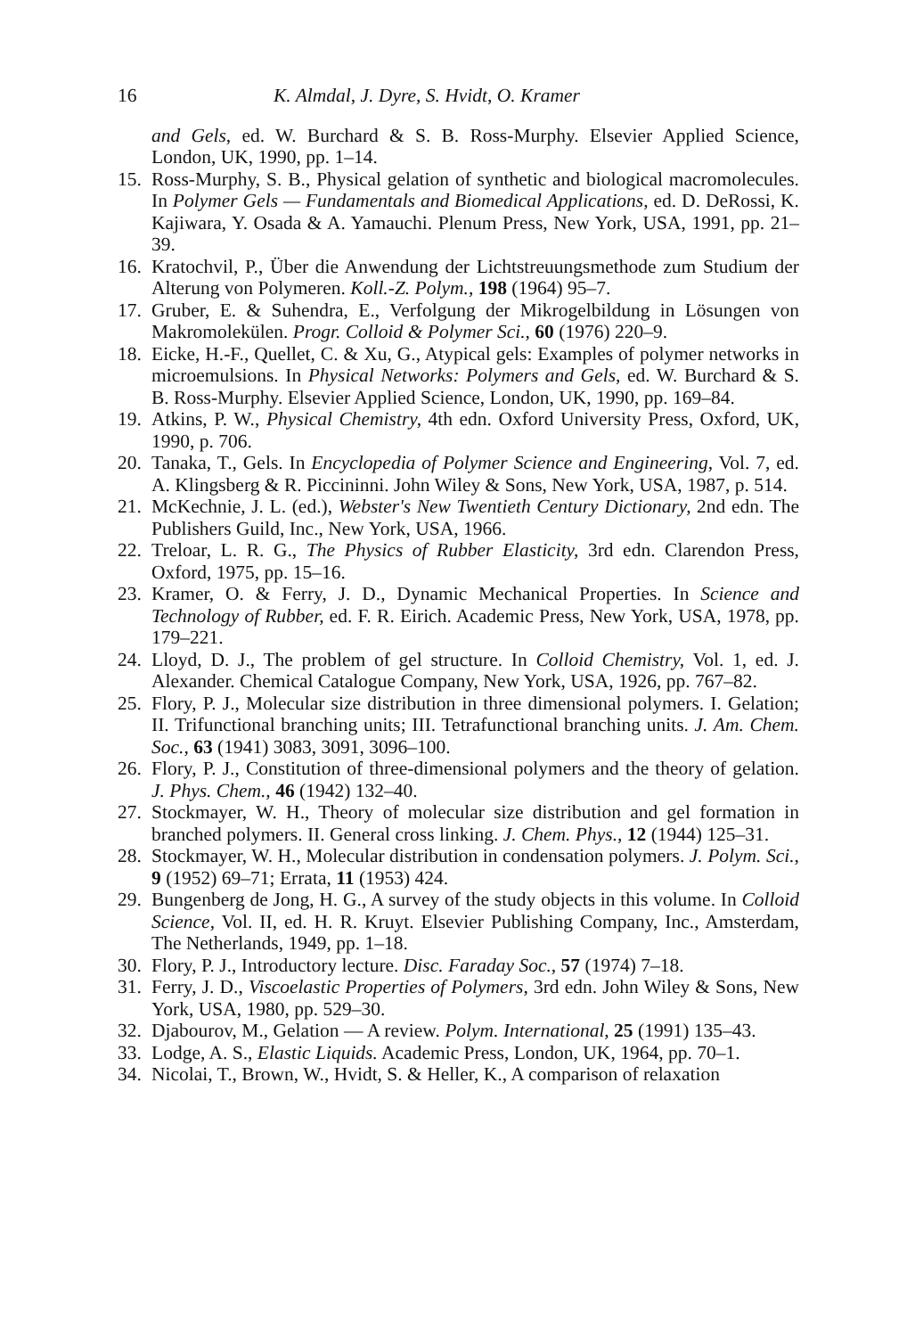16 K. Almdal, J. Dyre, S. Hvidt, O. Kramer
and Gels, ed. W. Burchard & S. B. Ross-Murphy. Elsevier Applied Science, London, UK, 1990, pp. 1–14.
15. Ross-Murphy, S. B., Physical gelation of synthetic and biological macromolecules. In Polymer Gels — Fundamentals and Biomedical Applications, ed. D. DeRossi, K. Kajiwara, Y. Osada & A. Yamauchi. Plenum Press, New York, USA, 1991, pp. 21–39.
16. Kratochvil, P., Über die Anwendung der Lichtstreuungsmethode zum Studium der Alterung von Polymeren. Koll.-Z. Polym., 198 (1964) 95–7.
17. Gruber, E. & Suhendra, E., Verfolgung der Mikrogelbildung in Lösungen von Makromolekülen. Progr. Colloid & Polymer Sci., 60 (1976) 220–9.
18. Eicke, H.-F., Quellet, C. & Xu, G., Atypical gels: Examples of polymer networks in microemulsions. In Physical Networks: Polymers and Gels, ed. W. Burchard & S. B. Ross-Murphy. Elsevier Applied Science, London, UK, 1990, pp. 169–84.
19. Atkins, P. W., Physical Chemistry, 4th edn. Oxford University Press, Oxford, UK, 1990, p. 706.
20. Tanaka, T., Gels. In Encyclopedia of Polymer Science and Engineering, Vol. 7, ed. A. Klingsberg & R. Piccininni. John Wiley & Sons, New York, USA, 1987, p. 514.
21. McKechnie, J. L. (ed.), Webster's New Twentieth Century Dictionary, 2nd edn. The Publishers Guild, Inc., New York, USA, 1966.
22. Treloar, L. R. G., The Physics of Rubber Elasticity, 3rd edn. Clarendon Press, Oxford, 1975, pp. 15–16.
23. Kramer, O. & Ferry, J. D., Dynamic Mechanical Properties. In Science and Technology of Rubber, ed. F. R. Eirich. Academic Press, New York, USA, 1978, pp. 179–221.
24. Lloyd, D. J., The problem of gel structure. In Colloid Chemistry, Vol. 1, ed. J. Alexander. Chemical Catalogue Company, New York, USA, 1926, pp. 767–82.
25. Flory, P. J., Molecular size distribution in three dimensional polymers. I. Gelation; II. Trifunctional branching units; III. Tetrafunctional branching units. J. Am. Chem. Soc., 63 (1941) 3083, 3091, 3096–100.
26. Flory, P. J., Constitution of three-dimensional polymers and the theory of gelation. J. Phys. Chem., 46 (1942) 132–40.
27. Stockmayer, W. H., Theory of molecular size distribution and gel formation in branched polymers. II. General cross linking. J. Chem. Phys., 12 (1944) 125–31.
28. Stockmayer, W. H., Molecular distribution in condensation polymers. J. Polym. Sci., 9 (1952) 69–71; Errata, 11 (1953) 424.
29. Bungenberg de Jong, H. G., A survey of the study objects in this volume. In Colloid Science, Vol. II, ed. H. R. Kruyt. Elsevier Publishing Company, Inc., Amsterdam, The Netherlands, 1949, pp. 1–18.
30. Flory, P. J., Introductory lecture. Disc. Faraday Soc., 57 (1974) 7–18.
31. Ferry, J. D., Viscoelastic Properties of Polymers, 3rd edn. John Wiley & Sons, New York, USA, 1980, pp. 529–30.
32. Djabourov, M., Gelation — A review. Polym. International, 25 (1991) 135–43.
33. Lodge, A. S., Elastic Liquids. Academic Press, London, UK, 1964, pp. 70–1.
34. Nicolai, T., Brown, W., Hvidt, S. & Heller, K., A comparison of relaxation